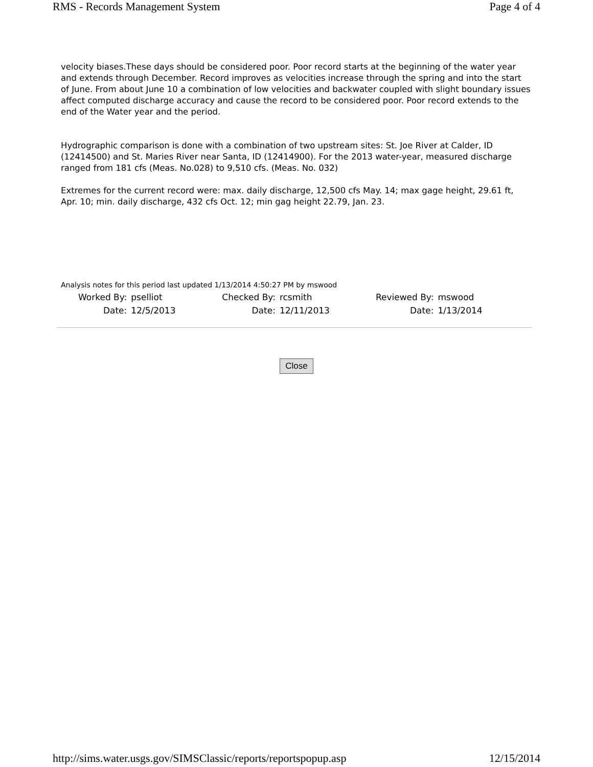RMS - Records Management System Page 4 of 4
velocity biases.These days should be considered poor. Poor record starts at the beginning of the water year and extends through December. Record improves as velocities increase through the spring and into the start of June. From about June 10 a combination of low velocities and backwater coupled with slight boundary issues affect computed discharge accuracy and cause the record to be considered poor. Poor record extends to the end of the Water year and the period.
Hydrographic comparison is done with a combination of two upstream sites: St. Joe River at Calder, ID (12414500) and St. Maries River near Santa, ID (12414900). For the 2013 water-year, measured discharge ranged from 181 cfs (Meas. No.028) to 9,510 cfs. (Meas. No. 032)
Extremes for the current record were: max. daily discharge, 12,500 cfs May. 14; max gage height, 29.61 ft, Apr. 10; min. daily discharge, 432 cfs Oct. 12; min gag height 22.79, Jan. 23.
Analysis notes for this period last updated 1/13/2014 4:50:27 PM by mswood
| Worked By: | pselliot | Checked By: | rcsmith | Reviewed By: | mswood |
| Date: | 12/5/2013 | Date: | 12/11/2013 | Date: | 1/13/2014 |
Close
http://sims.water.usgs.gov/SIMSClassic/reports/reportspopup.asp 12/15/2014